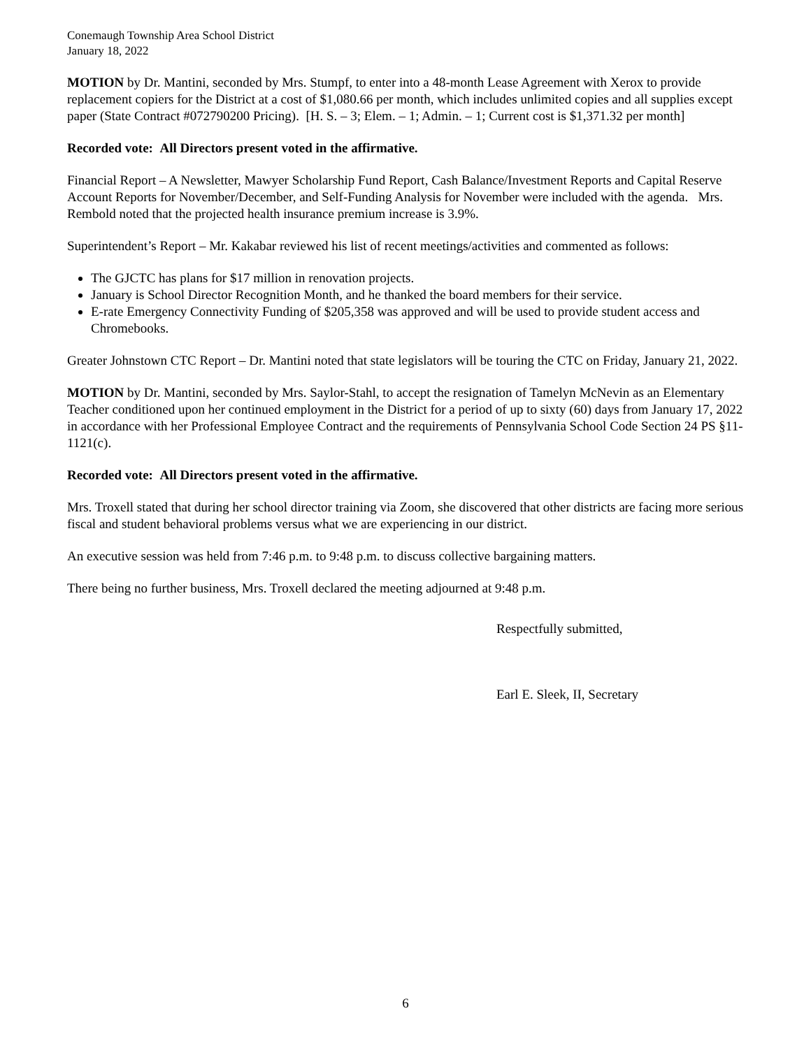Conemaugh Township Area School District
January 18, 2022
MOTION by Dr. Mantini, seconded by Mrs. Stumpf, to enter into a 48-month Lease Agreement with Xerox to provide replacement copiers for the District at a cost of $1,080.66 per month, which includes unlimited copies and all supplies except paper (State Contract #072790200 Pricing). [H. S. – 3; Elem. – 1; Admin. – 1; Current cost is $1,371.32 per month]
Recorded vote: All Directors present voted in the affirmative.
Financial Report – A Newsletter, Mawyer Scholarship Fund Report, Cash Balance/Investment Reports and Capital Reserve Account Reports for November/December, and Self-Funding Analysis for November were included with the agenda. Mrs. Rembold noted that the projected health insurance premium increase is 3.9%.
Superintendent’s Report – Mr. Kakabar reviewed his list of recent meetings/activities and commented as follows:
The GJCTC has plans for $17 million in renovation projects.
January is School Director Recognition Month, and he thanked the board members for their service.
E-rate Emergency Connectivity Funding of $205,358 was approved and will be used to provide student access and Chromebooks.
Greater Johnstown CTC Report – Dr. Mantini noted that state legislators will be touring the CTC on Friday, January 21, 2022.
MOTION by Dr. Mantini, seconded by Mrs. Saylor-Stahl, to accept the resignation of Tamelyn McNevin as an Elementary Teacher conditioned upon her continued employment in the District for a period of up to sixty (60) days from January 17, 2022 in accordance with her Professional Employee Contract and the requirements of Pennsylvania School Code Section 24 PS §11-1121(c).
Recorded vote: All Directors present voted in the affirmative.
Mrs. Troxell stated that during her school director training via Zoom, she discovered that other districts are facing more serious fiscal and student behavioral problems versus what we are experiencing in our district.
An executive session was held from 7:46 p.m. to 9:48 p.m. to discuss collective bargaining matters.
There being no further business, Mrs. Troxell declared the meeting adjourned at 9:48 p.m.
Respectfully submitted,
Earl E. Sleek, II, Secretary
6